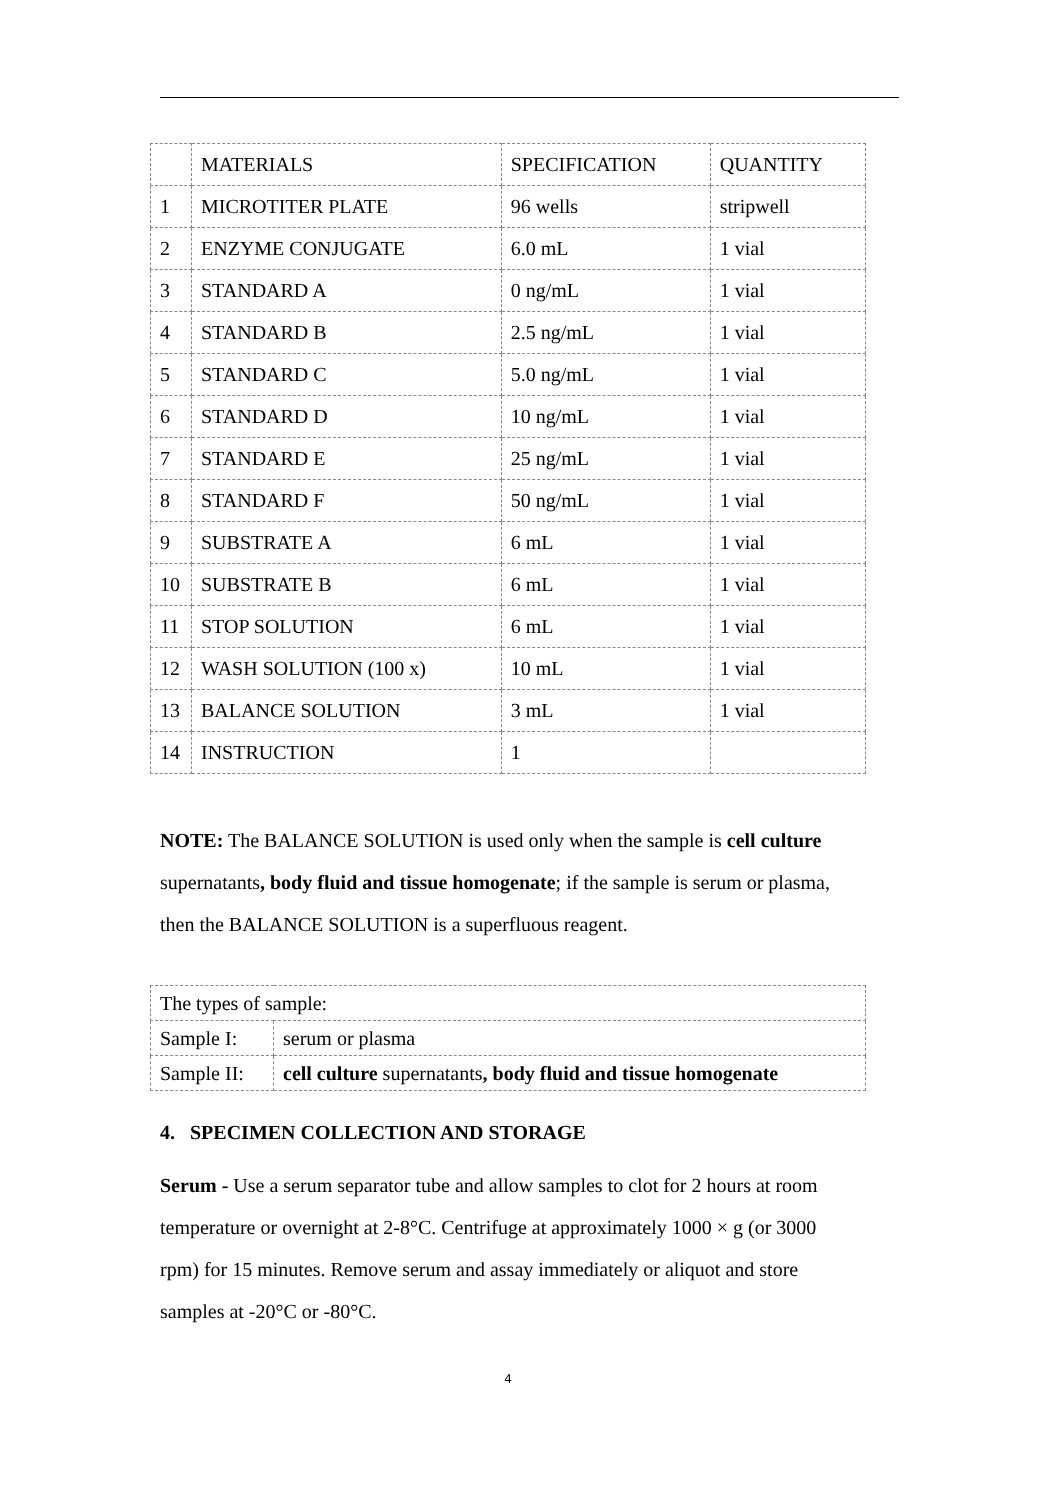| | MATERIALS | SPECIFICATION | QUANTITY |
| 1 | MICROTITER PLATE | 96 wells | stripwell |
| 2 | ENZYME CONJUGATE | 6.0 mL | 1 vial |
| 3 | STANDARD A | 0 ng/mL | 1 vial |
| 4 | STANDARD B | 2.5 ng/mL | 1 vial |
| 5 | STANDARD C | 5.0 ng/mL | 1 vial |
| 6 | STANDARD D | 10 ng/mL | 1 vial |
| 7 | STANDARD E | 25 ng/mL | 1 vial |
| 8 | STANDARD F | 50 ng/mL | 1 vial |
| 9 | SUBSTRATE A | 6 mL | 1 vial |
| 10 | SUBSTRATE B | 6 mL | 1 vial |
| 11 | STOP SOLUTION | 6 mL | 1 vial |
| 12 | WASH SOLUTION (100 x) | 10 mL | 1 vial |
| 13 | BALANCE SOLUTION | 3 mL | 1 vial |
| 14 | INSTRUCTION | 1 | |
NOTE: The BALANCE SOLUTION is used only when the sample is cell culture supernatants, body fluid and tissue homogenate; if the sample is serum or plasma, then the BALANCE SOLUTION is a superfluous reagent.
| The types of sample: | |
| Sample I: | serum or plasma |
| Sample II: | cell culture supernatants , body fluid and tissue homogenate |
4. SPECIMEN COLLECTION AND STORAGE
Serum - Use a serum separator tube and allow samples to clot for 2 hours at room temperature or overnight at 2-8°C. Centrifuge at approximately 1000 × g (or 3000 rpm) for 15 minutes. Remove serum and assay immediately or aliquot and store samples at -20°C or -80°C.
4